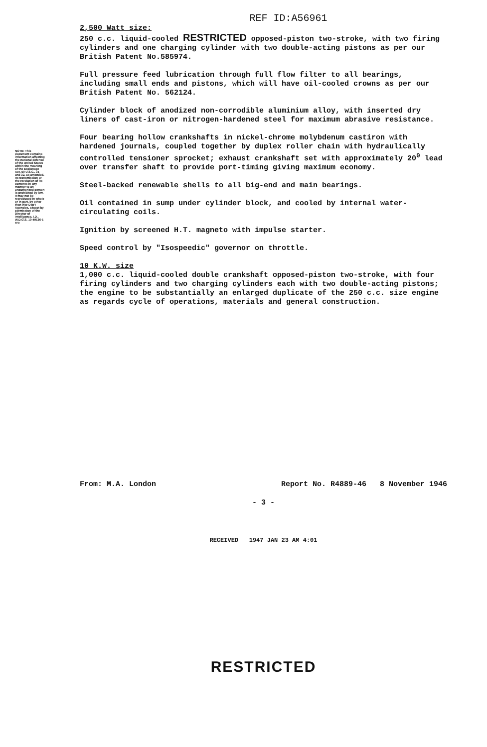REF ID:A56961
2,500 Watt size:
250 c.c. liquid-cooled RESTRICTED opposed-piston two-stroke, with two firing cylinders and one charging cylinder with two double-acting pistons as per our British Patent No.585974.
Full pressure feed lubrication through full flow filter to all bearings, including small ends and pistons, which will have oil-cooled crowns as per our British Patent No. 562124.
Cylinder block of anodized non-corrodible aluminium alloy, with inserted dry liners of cast-iron or nitrogen-hardened steel for maximum abrasive resistance.
Four bearing hollow crankshafts in nickel-chrome molybdenum castiron with hardened journals, coupled together by duplex roller chain with hydraulically controlled tensioner sprocket; exhaust crankshaft set with approximately 20<sup>0</sup> lead over transfer shaft to provide port-timing giving maximum economy.
Steel-backed renewable shells to all big-end and main bearings.
Oil contained in sump under cylinder block, and cooled by internal water-circulating coils.
Ignition by screened H.T. magneto with impulse starter.
Speed control by "Isospeedic" governor on throttle.
10 K.W. size
1,000 c.c. liquid-cooled double crankshaft opposed-piston two-stroke, with four firing cylinders and two charging cylinders each with two double-acting pistons; the engine to be substantially an enlarged duplicate of the 250 c.c. size engine as regards cycle of operations, materials and general construction.
From: M.A. London Report No. R4889-46 8 November 1946
- 3 -
RECEIVED 1947 JAN 23 AM 4:01
RESTRICTED
NOTE: This document contains information affecting the national defense of the United States within the meaning of the Espionage Act, 50 U.S.C., 31 and 32, as amended. Its transmission or the revelation of its contents in any manner to an unauthorized person is prohibited by law. It may not be reproduced in whole or in part, by other than War Dep't Agencies, except by permission of the Director of Intelligence, I.D., W.D.G.S. 19-49136-1 sro